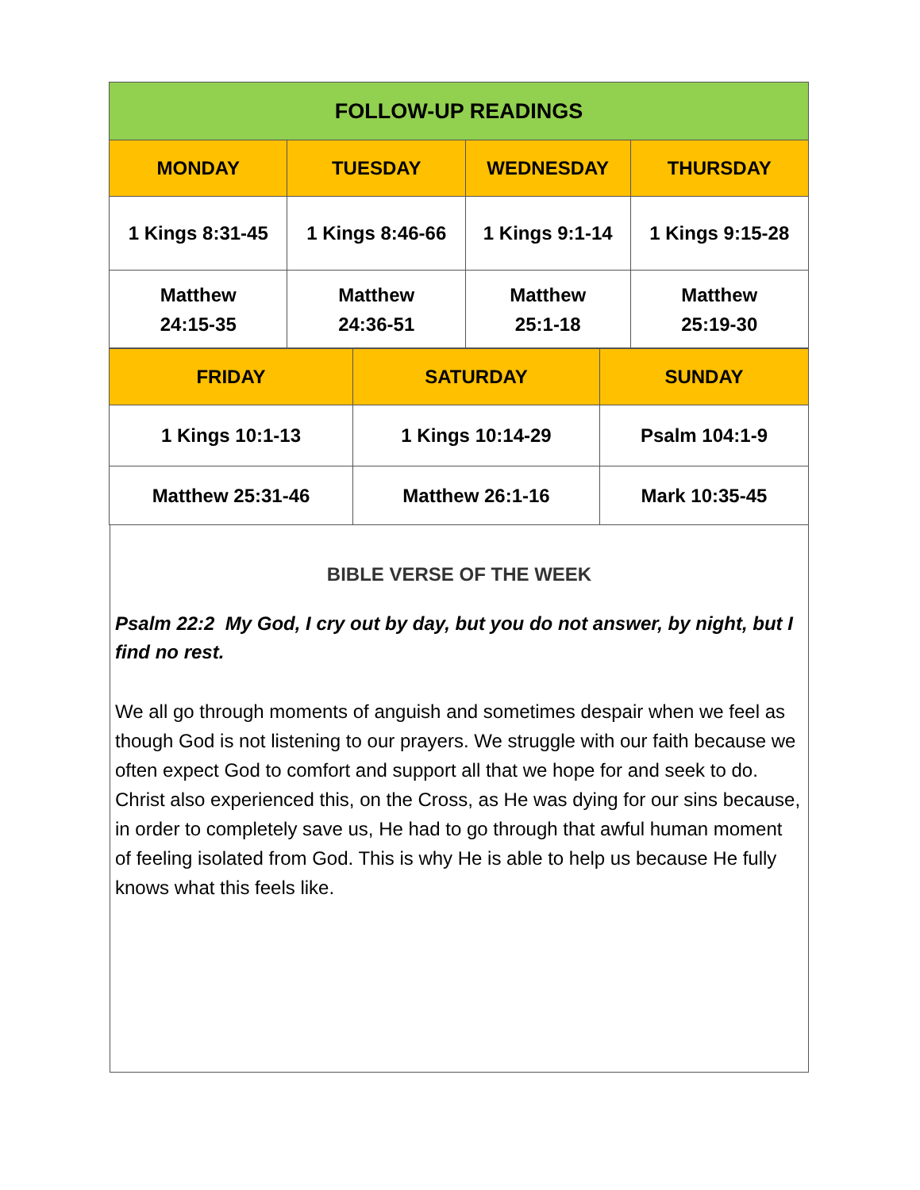| FOLLOW-UP READINGS | | | |
| --- | --- | --- | --- |
| MONDAY | TUESDAY | WEDNESDAY | THURSDAY |
| 1 Kings 8:31-45 | 1 Kings 8:46-66 | 1 Kings 9:1-14 | 1 Kings 9:15-28 |
| Matthew 24:15-35 | Matthew 24:36-51 | Matthew 25:1-18 | Matthew 25:19-30 |
| FRIDAY | SATURDAY | SUNDAY |
| --- | --- | --- |
| 1 Kings 10:1-13 | 1 Kings 10:14-29 | Psalm 104:1-9 |
| Matthew 25:31-46 | Matthew 26:1-16 | Mark 10:35-45 |
BIBLE VERSE OF THE WEEK
Psalm 22:2 My God, I cry out by day, but you do not answer, by night, but I find no rest.
We all go through moments of anguish and sometimes despair when we feel as though God is not listening to our prayers. We struggle with our faith because we often expect God to comfort and support all that we hope for and seek to do. Christ also experienced this, on the Cross, as He was dying for our sins because, in order to completely save us, He had to go through that awful human moment of feeling isolated from God. This is why He is able to help us because He fully knows what this feels like.